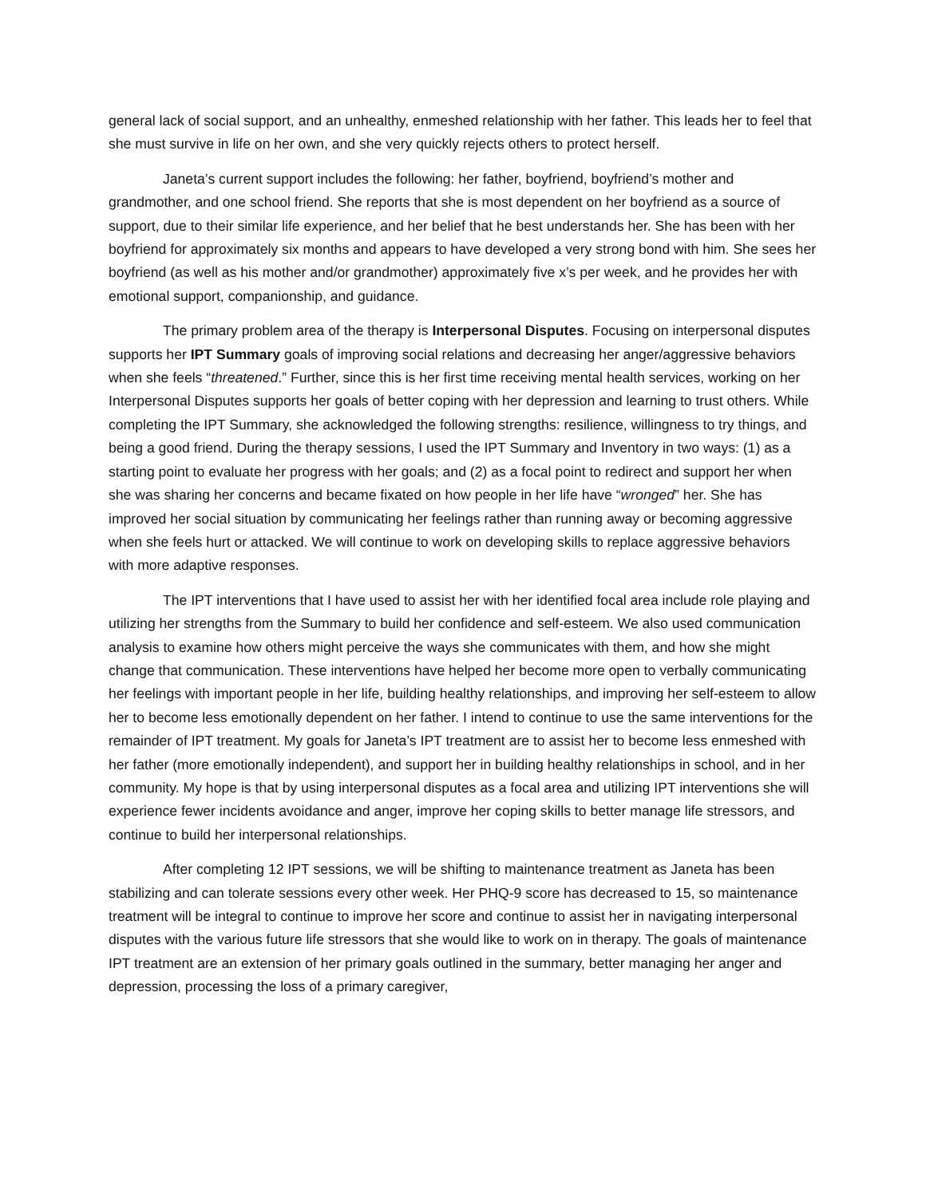general lack of social support, and an unhealthy, enmeshed relationship with her father. This leads her to feel that she must survive in life on her own, and she very quickly rejects others to protect herself.
Janeta’s current support includes the following: her father, boyfriend, boyfriend’s mother and grandmother, and one school friend. She reports that she is most dependent on her boyfriend as a source of support, due to their similar life experience, and her belief that he best understands her. She has been with her boyfriend for approximately six months and appears to have developed a very strong bond with him. She sees her boyfriend (as well as his mother and/or grandmother) approximately five x’s per week, and he provides her with emotional support, companionship, and guidance.
The primary problem area of the therapy is Interpersonal Disputes. Focusing on interpersonal disputes supports her IPT Summary goals of improving social relations and decreasing her anger/aggressive behaviors when she feels “threatened.” Further, since this is her first time receiving mental health services, working on her Interpersonal Disputes supports her goals of better coping with her depression and learning to trust others. While completing the IPT Summary, she acknowledged the following strengths: resilience, willingness to try things, and being a good friend. During the therapy sessions, I used the IPT Summary and Inventory in two ways: (1) as a starting point to evaluate her progress with her goals; and (2) as a focal point to redirect and support her when she was sharing her concerns and became fixated on how people in her life have “wronged” her. She has improved her social situation by communicating her feelings rather than running away or becoming aggressive when she feels hurt or attacked. We will continue to work on developing skills to replace aggressive behaviors with more adaptive responses.
The IPT interventions that I have used to assist her with her identified focal area include role playing and utilizing her strengths from the Summary to build her confidence and self-esteem. We also used communication analysis to examine how others might perceive the ways she communicates with them, and how she might change that communication. These interventions have helped her become more open to verbally communicating her feelings with important people in her life, building healthy relationships, and improving her self-esteem to allow her to become less emotionally dependent on her father. I intend to continue to use the same interventions for the remainder of IPT treatment. My goals for Janeta’s IPT treatment are to assist her to become less enmeshed with her father (more emotionally independent), and support her in building healthy relationships in school, and in her community. My hope is that by using interpersonal disputes as a focal area and utilizing IPT interventions she will experience fewer incidents avoidance and anger, improve her coping skills to better manage life stressors, and continue to build her interpersonal relationships.
After completing 12 IPT sessions, we will be shifting to maintenance treatment as Janeta has been stabilizing and can tolerate sessions every other week. Her PHQ-9 score has decreased to 15, so maintenance treatment will be integral to continue to improve her score and continue to assist her in navigating interpersonal disputes with the various future life stressors that she would like to work on in therapy. The goals of maintenance IPT treatment are an extension of her primary goals outlined in the summary, better managing her anger and depression, processing the loss of a primary caregiver,